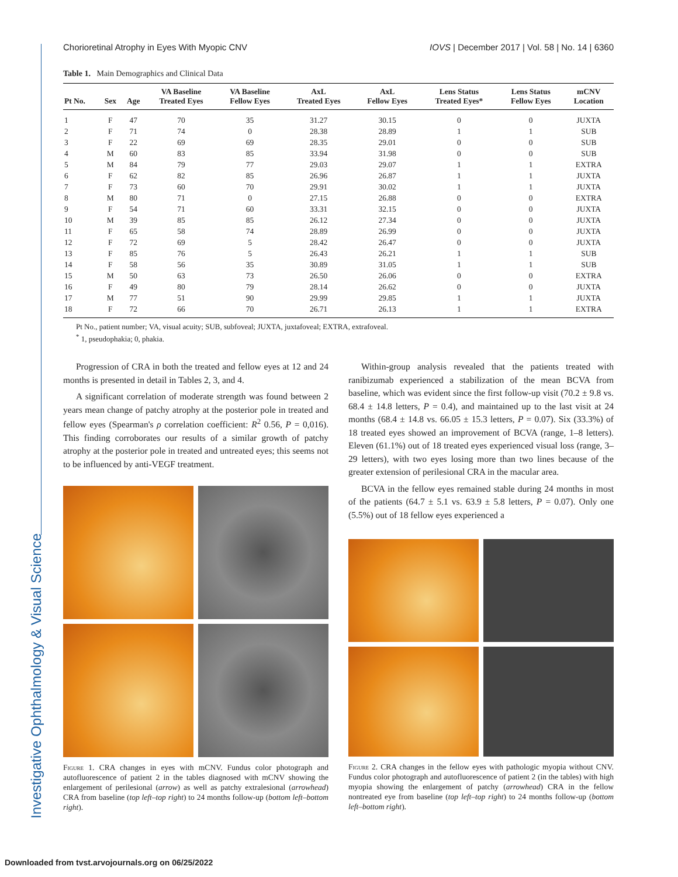Investigative Ophthalmology & Visual Science
Chorioretinal Atrophy in Eyes With Myopic CNV IOVS | December 2017 | Vol. 58 | No. 14 | 6360
Table 1. Main Demographics and Clinical Data
| Pt No. | Sex | Age | VA Baseline Treated Eyes | VA Baseline Fellow Eyes | AxL Treated Eyes | AxL Fellow Eyes | Lens Status Treated Eyes* | Lens Status Fellow Eyes | mCNV Location |
| --- | --- | --- | --- | --- | --- | --- | --- | --- | --- |
| 1 | F | 47 | 70 | 35 | 31.27 | 30.15 | 0 | 0 | JUXTA |
| 2 | F | 71 | 74 | 0 | 28.38 | 28.89 | 1 | 1 | SUB |
| 3 | F | 22 | 69 | 69 | 28.35 | 29.01 | 0 | 0 | SUB |
| 4 | M | 60 | 83 | 85 | 33.94 | 31.98 | 0 | 0 | SUB |
| 5 | M | 84 | 79 | 77 | 29.03 | 29.07 | 1 | 1 | EXTRA |
| 6 | F | 62 | 82 | 85 | 26.96 | 26.87 | 1 | 1 | JUXTA |
| 7 | F | 73 | 60 | 70 | 29.91 | 30.02 | 1 | 1 | JUXTA |
| 8 | M | 80 | 71 | 0 | 27.15 | 26.88 | 0 | 0 | EXTRA |
| 9 | F | 54 | 71 | 60 | 33.31 | 32.15 | 0 | 0 | JUXTA |
| 10 | M | 39 | 85 | 85 | 26.12 | 27.34 | 0 | 0 | JUXTA |
| 11 | F | 65 | 58 | 74 | 28.89 | 26.99 | 0 | 0 | JUXTA |
| 12 | F | 72 | 69 | 5 | 28.42 | 26.47 | 0 | 0 | JUXTA |
| 13 | F | 85 | 76 | 5 | 26.43 | 26.21 | 1 | 1 | SUB |
| 14 | F | 58 | 56 | 35 | 30.89 | 31.05 | 1 | 1 | SUB |
| 15 | M | 50 | 63 | 73 | 26.50 | 26.06 | 0 | 0 | EXTRA |
| 16 | F | 49 | 80 | 79 | 28.14 | 26.62 | 0 | 0 | JUXTA |
| 17 | M | 77 | 51 | 90 | 29.99 | 29.85 | 1 | 1 | JUXTA |
| 18 | F | 72 | 66 | 70 | 26.71 | 26.13 | 1 | 1 | EXTRA |
Pt No., patient number; VA, visual acuity; SUB, subfoveal; JUXTA, juxtafoveal; EXTRA, extrafoveal.
<sup>*</sup> 1, pseudophakia; 0, phakia.
Progression of CRA in both the treated and fellow eyes at 12 and 24 months is presented in detail in Tables 2, 3, and 4.
A significant correlation of moderate strength was found between 2 years mean change of patchy atrophy at the posterior pole in treated and fellow eyes (Spearman's ρ correlation coefficient: R<sup>2</sup> 0.56, P = 0,016). This finding corroborates our results of a similar growth of patchy atrophy at the posterior pole in treated and untreated eyes; this seems not to be influenced by anti-VEGF treatment.
Figure 1. CRA changes in eyes with mCNV. Fundus color photograph and autofluorescence of patient 2 in the tables diagnosed with mCNV showing the enlargement of perilesional (arrow) as well as patchy extralesional (arrowhead) CRA from baseline (top left–top right) to 24 months follow-up (bottom left–bottom right).
Within-group analysis revealed that the patients treated with ranibizumab experienced a stabilization of the mean BCVA from baseline, which was evident since the first follow-up visit (70.2 ± 9.8 vs. 68.4 ± 14.8 letters, P = 0.4), and maintained up to the last visit at 24 months (68.4 ± 14.8 vs. 66.05 ± 15.3 letters, P = 0.07). Six (33.3%) of 18 treated eyes showed an improvement of BCVA (range, 1–8 letters). Eleven (61.1%) out of 18 treated eyes experienced visual loss (range, 3–29 letters), with two eyes losing more than two lines because of the greater extension of perilesional CRA in the macular area.
BCVA in the fellow eyes remained stable during 24 months in most of the patients (64.7 ± 5.1 vs. 63.9 ± 5.8 letters, P = 0.07). Only one (5.5%) out of 18 fellow eyes experienced a
Figure 2. CRA changes in the fellow eyes with pathologic myopia without CNV. Fundus color photograph and autofluorescence of patient 2 (in the tables) with high myopia showing the enlargement of patchy (arrowhead) CRA in the fellow nontreated eye from baseline (top left–top right) to 24 months follow-up (bottom left–bottom right).
Downloaded from tvst.arvojournals.org on 06/25/2022